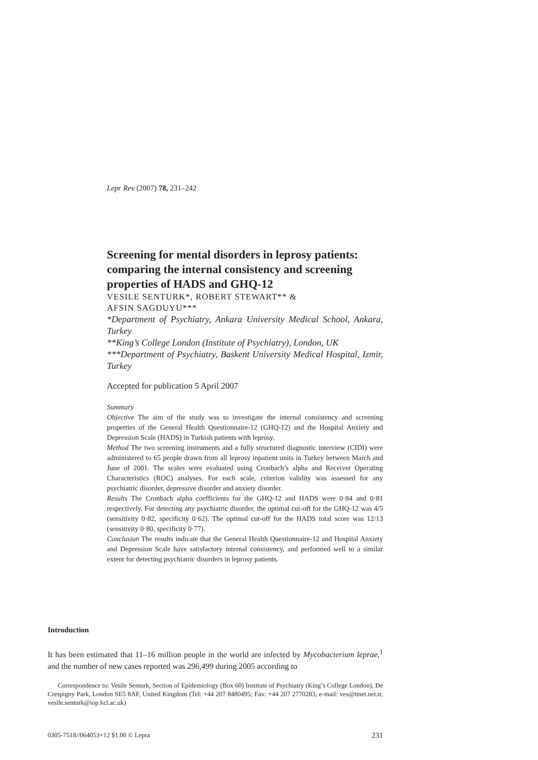Lepr Rev (2007) 78, 231–242
Screening for mental disorders in leprosy patients: comparing the internal consistency and screening properties of HADS and GHQ-12
VESILE SENTURK*, ROBERT STEWART** &
AFSIN SAGDUYU***
*Department of Psychiatry, Ankara University Medical School, Ankara, Turkey
**King’s College London (Institute of Psychiatry), London, UK
***Department of Psychiatry, Baskent University Medical Hospital, Izmir, Turkey
Accepted for publication 5 April 2007
Summary
Objective The aim of the study was to investigate the internal consistency and screening properties of the General Health Questionnaire-12 (GHQ-12) and the Hospital Anxiety and Depression Scale (HADS) in Turkish patients with leprosy.
Method The two screening instruments and a fully structured diagnostic interview (CIDI) were administered to 65 people drawn from all leprosy inpatient units in Turkey between March and June of 2001. The scales were evaluated using Cronbach’s alpha and Receiver Operating Characteristics (ROC) analyses. For each scale, criterion validity was assessed for any psychiatric disorder, depressive disorder and anxiety disorder.
Results The Cronbach alpha coefficients for the GHQ-12 and HADS were 0·84 and 0·81 respectively. For detecting any psychiatric disorder, the optimal cut-off for the GHQ-12 was 4/5 (sensitivity 0·82, specificity 0·62). The optimal cut-off for the HADS total score was 12/13 (sensitivity 0·80, specificity 0·77).
Conclusion The results indicate that the General Health Questionnaire-12 and Hospital Anxiety and Depression Scale have satisfactory internal consistency, and performed well to a similar extent for detecting psychiatric disorders in leprosy patients.
Introduction
It has been estimated that 11–16 million people in the world are infected by Mycobacterium leprae,<sup>1</sup> and the number of new cases reported was 296,499 during 2005 according to
Correspondence to: Vesile Senturk, Section of Epidemiology (Box 60) Institute of Psychiatry (King’s College London), De Crespigny Park, London SE5 8AF, United Kingdom (Tel: +44 207 8480495; Fax: +44 207 2770283; e-mail: ves@ttnet.net.tr, vesile.senturk@iop.kcl.ac.uk)
0305-7518//064053+12 $1.00 © Lepra 231